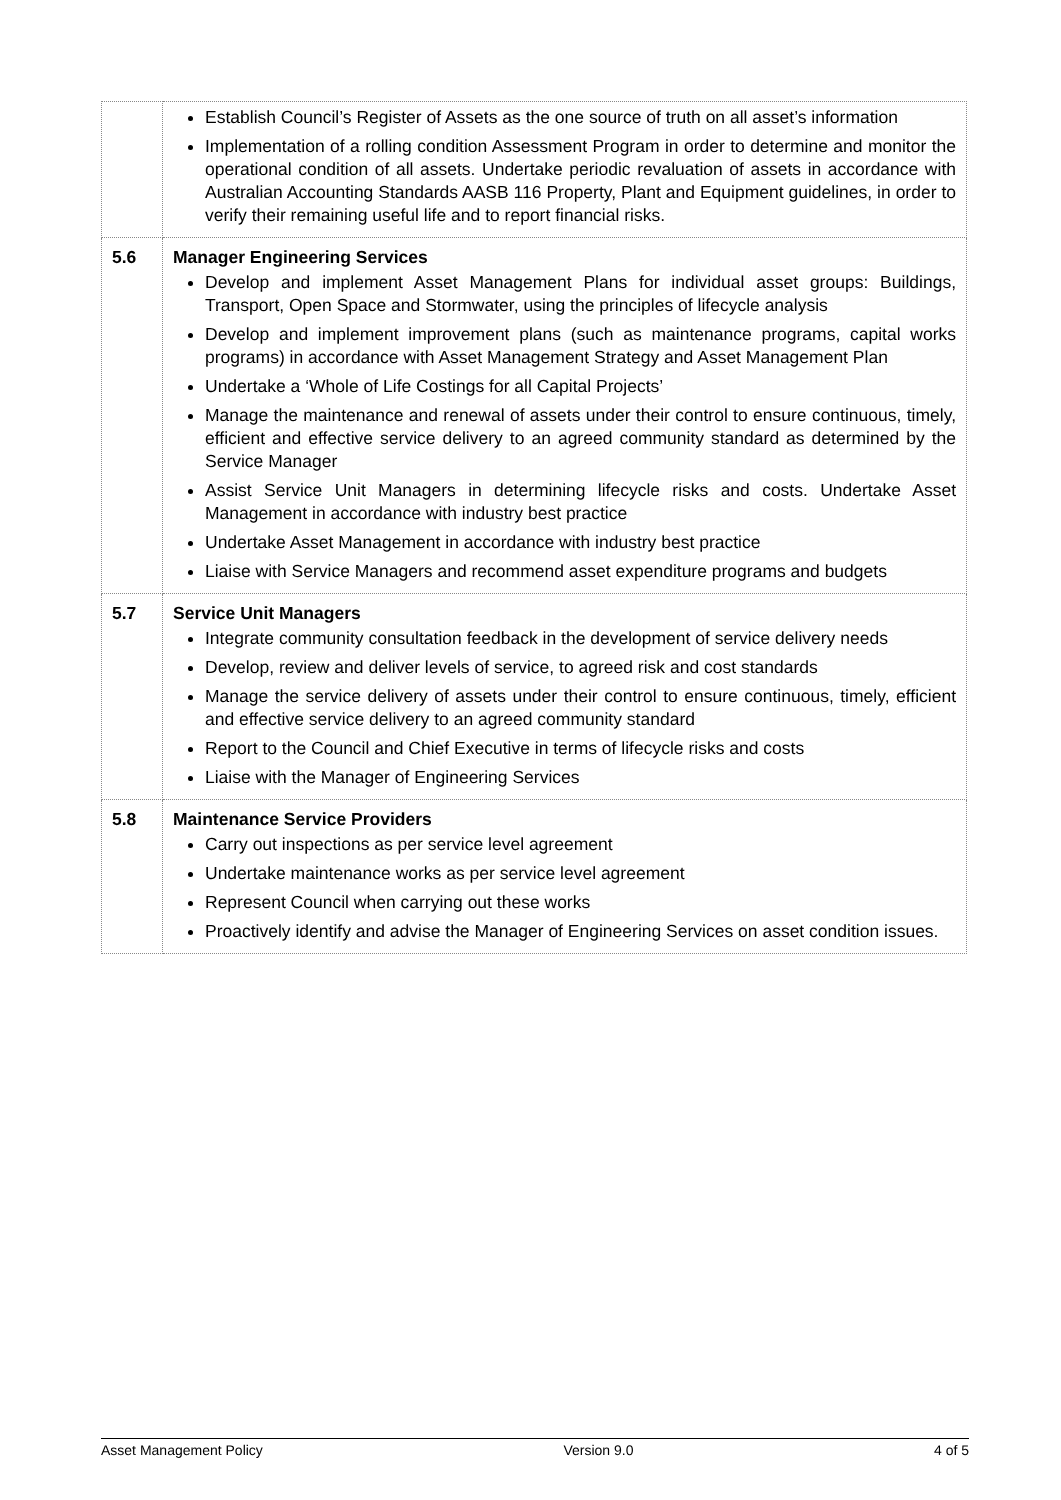| | Establish Council’s Register of Assets as the one source of truth on all asset’s information Implementation of a rolling condition Assessment Program in order to determine and monitor the operational condition of all assets. Undertake periodic revaluation of assets in accordance with Australian Accounting Standards AASB 116 Property, Plant and Equipment guidelines, in order to verify their remaining useful life and to report financial risks. |
| 5.6 | Manager Engineering Services Develop and implement Asset Management Plans for individual asset groups: Buildings, Transport, Open Space and Stormwater, using the principles of lifecycle analysis Develop and implement improvement plans (such as maintenance programs, capital works programs) in accordance with Asset Management Strategy and Asset Management Plan Undertake a ‘Whole of Life Costings for all Capital Projects’ Manage the maintenance and renewal of assets under their control to ensure continuous, timely, efficient and effective service delivery to an agreed community standard as determined by the Service Manager Assist Service Unit Managers in determining lifecycle risks and costs. Undertake Asset Management in accordance with industry best practice Undertake Asset Management in accordance with industry best practice Liaise with Service Managers and recommend asset expenditure programs and budgets |
| 5.7 | Service Unit Managers Integrate community consultation feedback in the development of service delivery needs Develop, review and deliver levels of service, to agreed risk and cost standards Manage the service delivery of assets under their control to ensure continuous, timely, efficient and effective service delivery to an agreed community standard Report to the Council and Chief Executive in terms of lifecycle risks and costs Liaise with the Manager of Engineering Services |
| 5.8 | Maintenance Service Providers Carry out inspections as per service level agreement Undertake maintenance works as per service level agreement Represent Council when carrying out these works Proactively identify and advise the Manager of Engineering Services on asset condition issues. |
Asset Management Policy Version 9.0 4 of 5